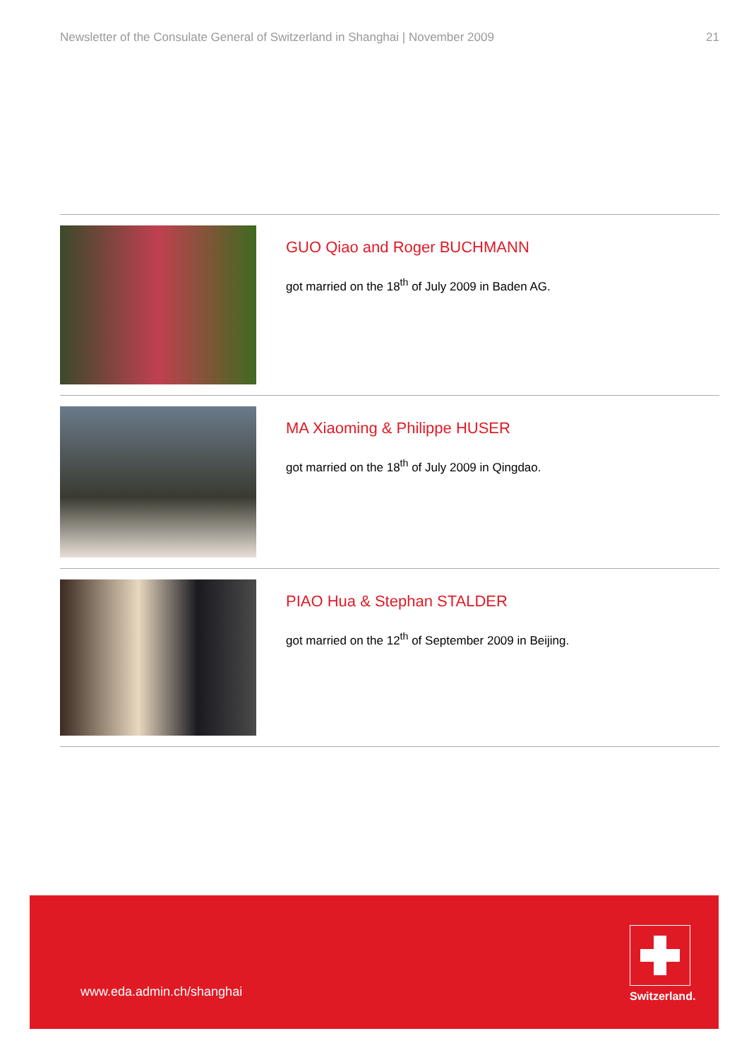Newsletter of the Consulate General of Switzerland in Shanghai | November 2009 21
GUO Qiao and Roger BUCHMANN
got married on the 18<sup>th</sup> of July 2009 in Baden AG.
MA Xiaoming & Philippe HUSER
got married on the 18<sup>th</sup> of July 2009 in Qingdao.
PIAO Hua & Stephan STALDER
got married on the 12<sup>th</sup> of September 2009 in Beijing.
www.eda.admin.ch/shanghai
Switzerland.